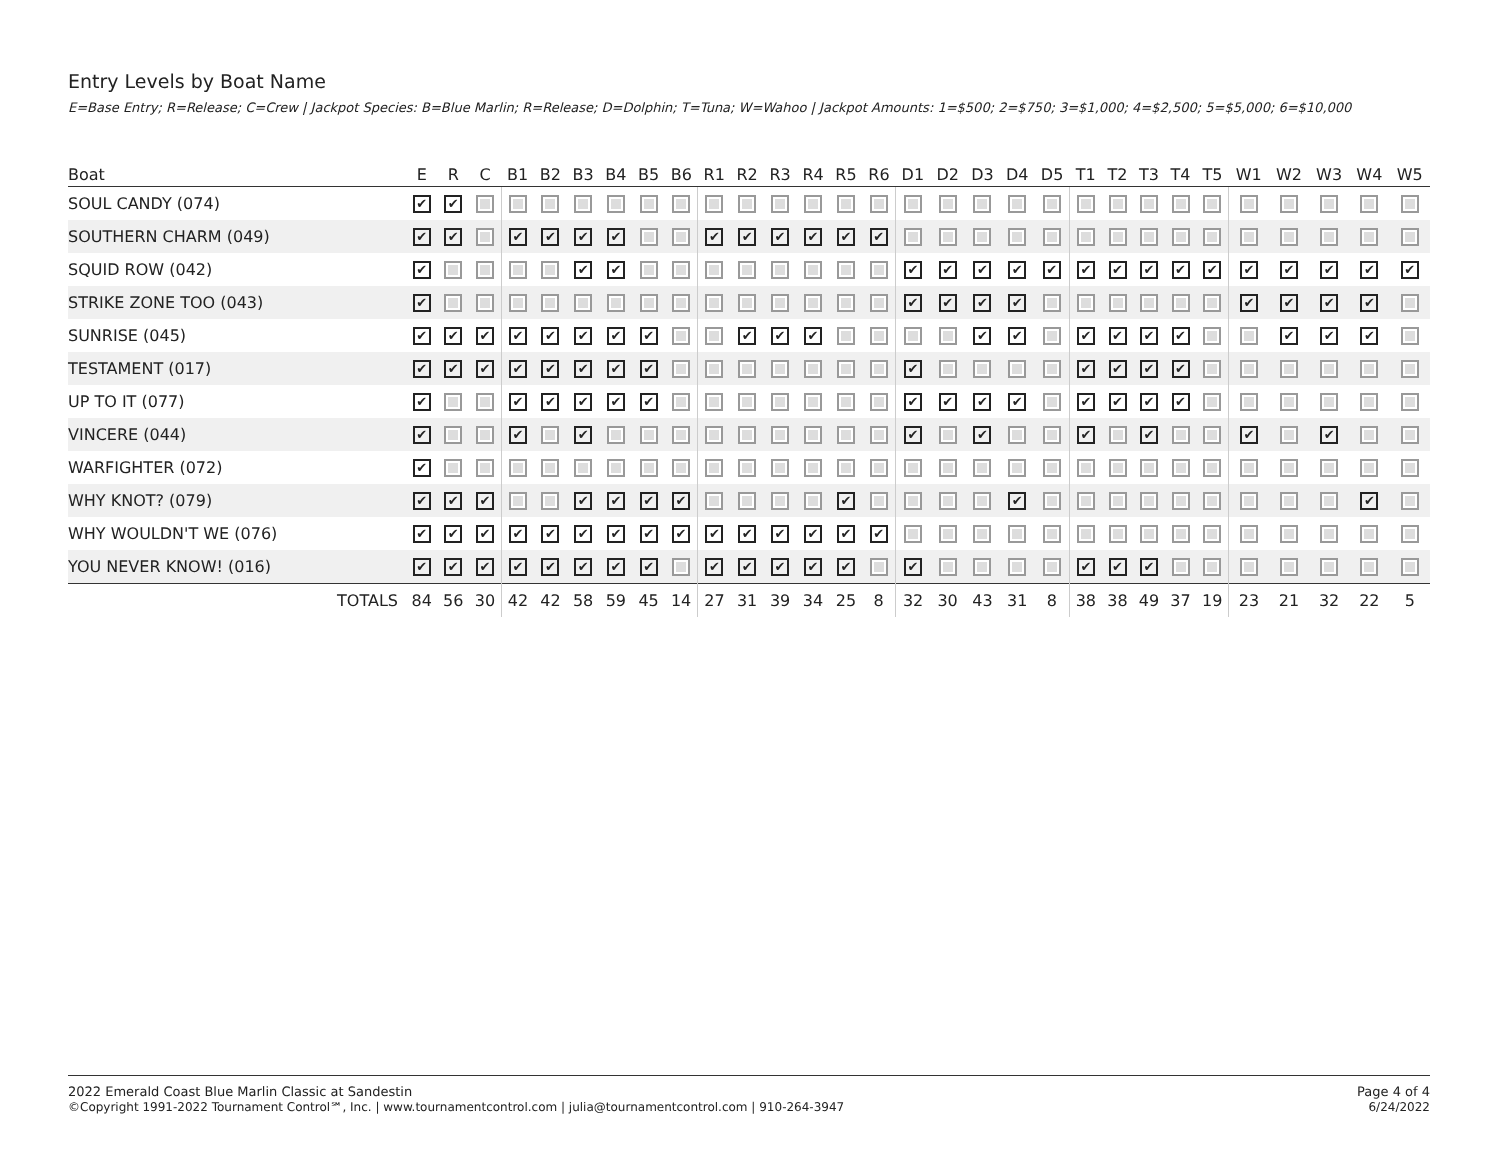Entry Levels by Boat Name
E=Base Entry; R=Release; C=Crew | Jackpot Species: B=Blue Marlin; R=Release; D=Dolphin; T=Tuna; W=Wahoo | Jackpot Amounts: 1=$500; 2=$750; 3=$1,000; 4=$2,500; 5=$5,000; 6=$10,000
| Boat | E | R | C | B1 | B2 | B3 | B4 | B5 | B6 | R1 | R2 | R3 | R4 | R5 | R6 | D1 | D2 | D3 | D4 | D5 | T1 | T2 | T3 | T4 | T5 | W1 | W2 | W3 | W4 | W5 |
| --- | --- | --- | --- | --- | --- | --- | --- | --- | --- | --- | --- | --- | --- | --- | --- | --- | --- | --- | --- | --- | --- | --- | --- | --- | --- | --- | --- | --- | --- | --- |
| SOUL CANDY (074) | ✔ | ✔ | | | | | | | | | | | | | | | | | | | | | | | | | | | | |
| SOUTHERN CHARM (049) | ✔ | ✔ | | ✔ | ✔ | ✔ | ✔ | | | ✔ | ✔ | ✔ | ✔ | ✔ | ✔ | | | | | | | | | | | | | | | |
| SQUID ROW (042) | ✔ | | | | | ✔ | ✔ | | | | | | | | | ✔ | ✔ | ✔ | ✔ | ✔ | ✔ | ✔ | ✔ | ✔ | ✔ | ✔ | ✔ | ✔ | ✔ | ✔ |
| STRIKE ZONE TOO (043) | ✔ | | | | | | | | | | | | | | | ✔ | ✔ | ✔ | ✔ | | | | | | | ✔ | ✔ | ✔ | ✔ | |
| SUNRISE (045) | ✔ | ✔ | ✔ | ✔ | ✔ | ✔ | ✔ | ✔ | | | ✔ | ✔ | ✔ | | | | | ✔ | ✔ | | ✔ | ✔ | ✔ | ✔ | | | ✔ | ✔ | ✔ | |
| TESTAMENT (017) | ✔ | ✔ | ✔ | ✔ | ✔ | ✔ | ✔ | ✔ | | | | | | | | ✔ | | | | | ✔ | ✔ | ✔ | ✔ | | | | | | |
| UP TO IT (077) | ✔ | | | ✔ | ✔ | ✔ | ✔ | ✔ | | | | | | | | ✔ | ✔ | ✔ | ✔ | | ✔ | ✔ | ✔ | ✔ | | | | | | |
| VINCERE (044) | ✔ | | | ✔ | | ✔ | | | | | | | | | | ✔ | | ✔ | | | ✔ | | ✔ | | | ✔ | | ✔ | | |
| WARFIGHTER (072) | ✔ | | | | | | | | | | | | | | | | | | | | | | | | | | | | | |
| WHY KNOT? (079) | ✔ | ✔ | ✔ | | | ✔ | ✔ | ✔ | ✔ | | | | | ✔ | | | | | ✔ | | | | | | | | | | ✔ | |
| WHY WOULDN'T WE (076) | ✔ | ✔ | ✔ | ✔ | ✔ | ✔ | ✔ | ✔ | ✔ | ✔ | ✔ | ✔ | ✔ | ✔ | ✔ | | | | | | | | | | | | | | | |
| YOU NEVER KNOW! (016) | ✔ | ✔ | ✔ | ✔ | ✔ | ✔ | ✔ | ✔ | | ✔ | ✔ | ✔ | ✔ | ✔ | | ✔ | | | | | ✔ | ✔ | ✔ | | | | | | | |
| TOTALS | 84 | 56 | 30 | 42 | 42 | 58 | 59 | 45 | 14 | 27 | 31 | 39 | 34 | 25 | 8 | 32 | 30 | 43 | 31 | 8 | 38 | 38 | 49 | 37 | 19 | 23 | 21 | 32 | 22 | 5 |
2022 Emerald Coast Blue Marlin Classic at Sandestin
©Copyright 1991-2022 Tournament Control℠, Inc. | www.tournamentcontrol.com | julia@tournamentcontrol.com | 910-264-3947
Page 4 of 4
6/24/2022